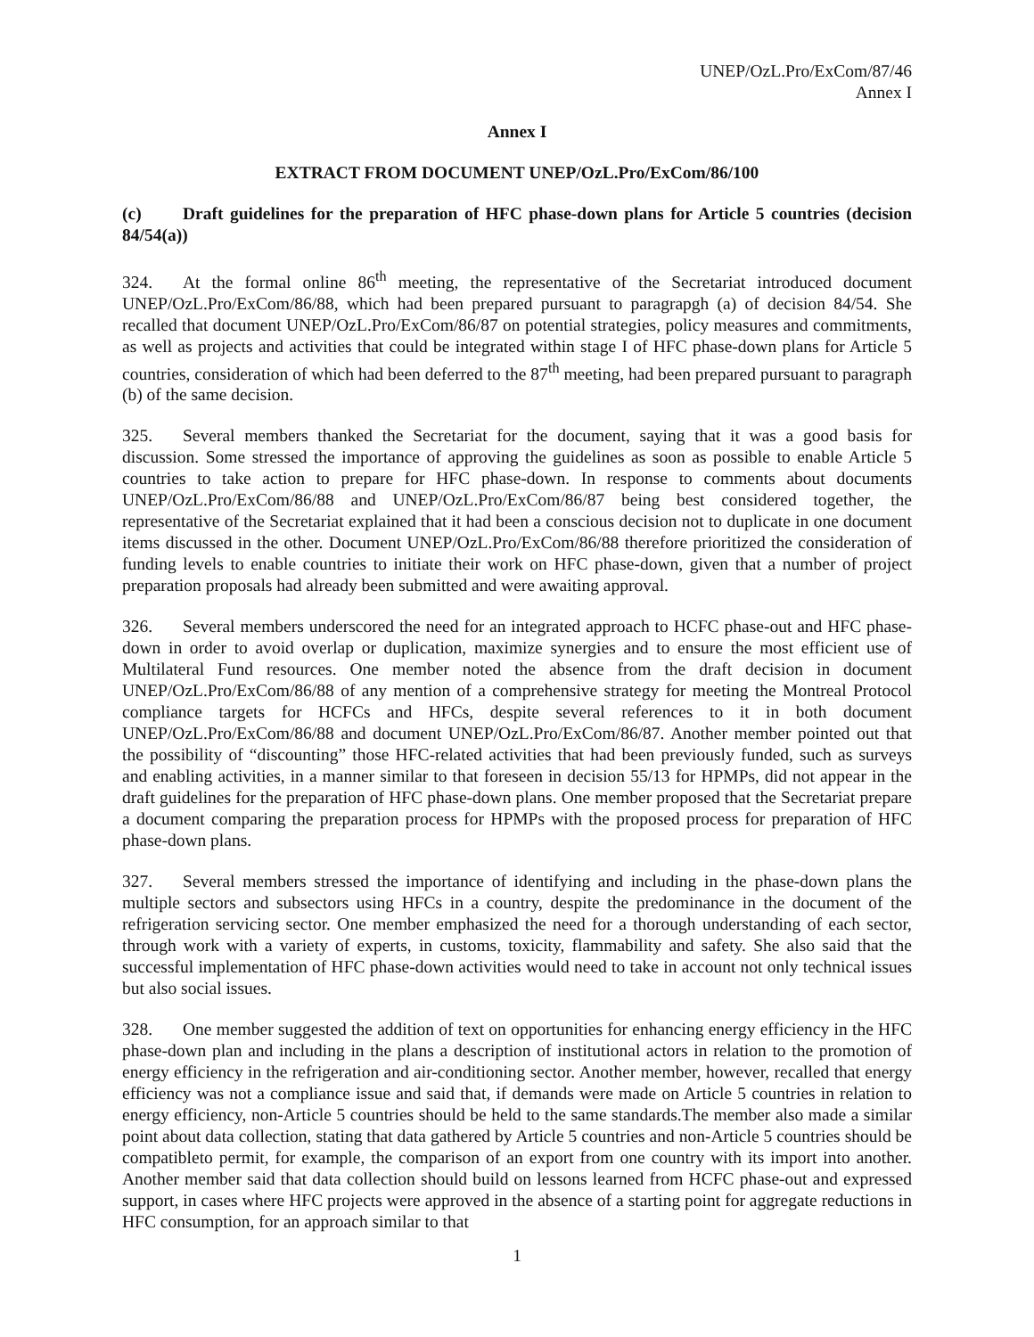UNEP/OzL.Pro/ExCom/87/46
Annex I
Annex I
EXTRACT FROM DOCUMENT UNEP/OzL.Pro/ExCom/86/100
(c) Draft guidelines for the preparation of HFC phase-down plans for Article 5 countries (decision 84/54(a))
324. At the formal online 86<sup>th</sup> meeting, the representative of the Secretariat introduced document UNEP/OzL.Pro/ExCom/86/88, which had been prepared pursuant to paragrapgh (a) of decision 84/54. She recalled that document UNEP/OzL.Pro/ExCom/86/87 on potential strategies, policy measures and commitments, as well as projects and activities that could be integrated within stage I of HFC phase-down plans for Article 5 countries, consideration of which had been deferred to the 87<sup>th</sup> meeting, had been prepared pursuant to paragraph (b) of the same decision.
325. Several members thanked the Secretariat for the document, saying that it was a good basis for discussion. Some stressed the importance of approving the guidelines as soon as possible to enable Article 5 countries to take action to prepare for HFC phase-down. In response to comments about documents UNEP/OzL.Pro/ExCom/86/88 and UNEP/OzL.Pro/ExCom/86/87 being best considered together, the representative of the Secretariat explained that it had been a conscious decision not to duplicate in one document items discussed in the other. Document UNEP/OzL.Pro/ExCom/86/88 therefore prioritized the consideration of funding levels to enable countries to initiate their work on HFC phase-down, given that a number of project preparation proposals had already been submitted and were awaiting approval.
326. Several members underscored the need for an integrated approach to HCFC phase-out and HFC phase-down in order to avoid overlap or duplication, maximize synergies and to ensure the most efficient use of Multilateral Fund resources. One member noted the absence from the draft decision in document UNEP/OzL.Pro/ExCom/86/88 of any mention of a comprehensive strategy for meeting the Montreal Protocol compliance targets for HCFCs and HFCs, despite several references to it in both document UNEP/OzL.Pro/ExCom/86/88 and document UNEP/OzL.Pro/ExCom/86/87. Another member pointed out that the possibility of “discounting” those HFC-related activities that had been previously funded, such as surveys and enabling activities, in a manner similar to that foreseen in decision 55/13 for HPMPs, did not appear in the draft guidelines for the preparation of HFC phase-down plans. One member proposed that the Secretariat prepare a document comparing the preparation process for HPMPs with the proposed process for preparation of HFC phase-down plans.
327. Several members stressed the importance of identifying and including in the phase-down plans the multiple sectors and subsectors using HFCs in a country, despite the predominance in the document of the refrigeration servicing sector. One member emphasized the need for a thorough understanding of each sector, through work with a variety of experts, in customs, toxicity, flammability and safety. She also said that the successful implementation of HFC phase-down activities would need to take in account not only technical issues but also social issues.
328. One member suggested the addition of text on opportunities for enhancing energy efficiency in the HFC phase-down plan and including in the plans a description of institutional actors in relation to the promotion of energy efficiency in the refrigeration and air-conditioning sector. Another member, however, recalled that energy efficiency was not a compliance issue and said that, if demands were made on Article 5 countries in relation to energy efficiency, non-Article 5 countries should be held to the same standards.The member also made a similar point about data collection, stating that data gathered by Article 5 countries and non-Article 5 countries should be compatibleto permit, for example, the comparison of an export from one country with its import into another. Another member said that data collection should build on lessons learned from HCFC phase-out and expressed support, in cases where HFC projects were approved in the absence of a starting point for aggregate reductions in HFC consumption, for an approach similar to that
1